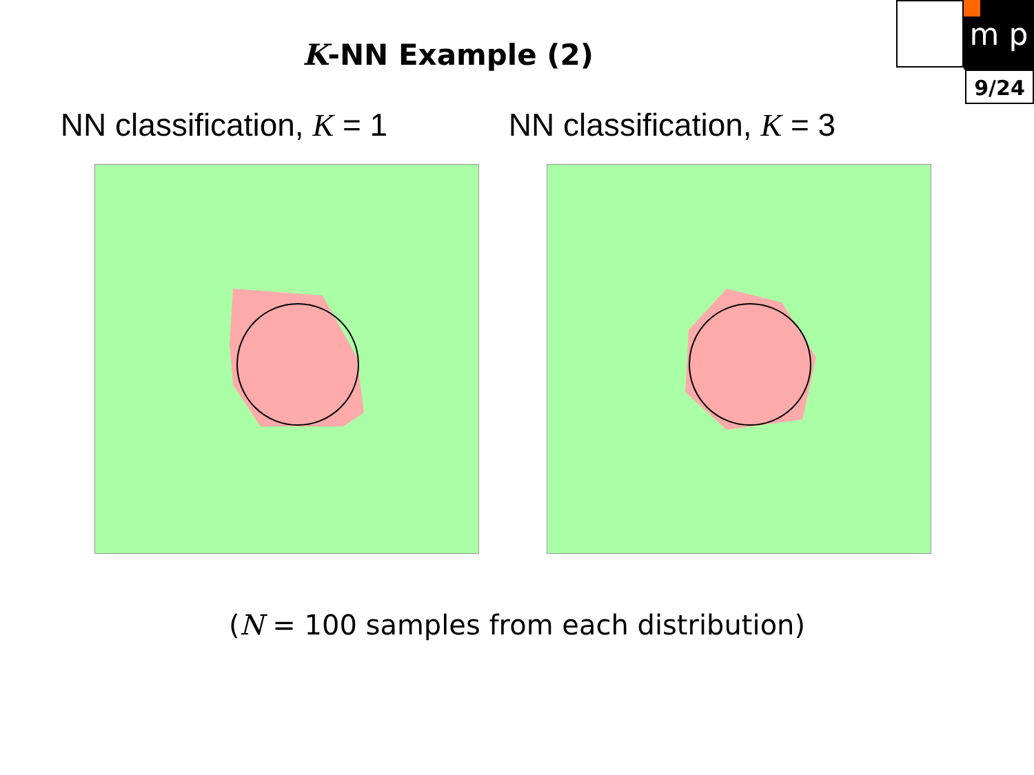m p
9/24
K-NN Example (2)
NN classification, K = 1 NN classification, K = 3
(N = 100 samples from each distribution)